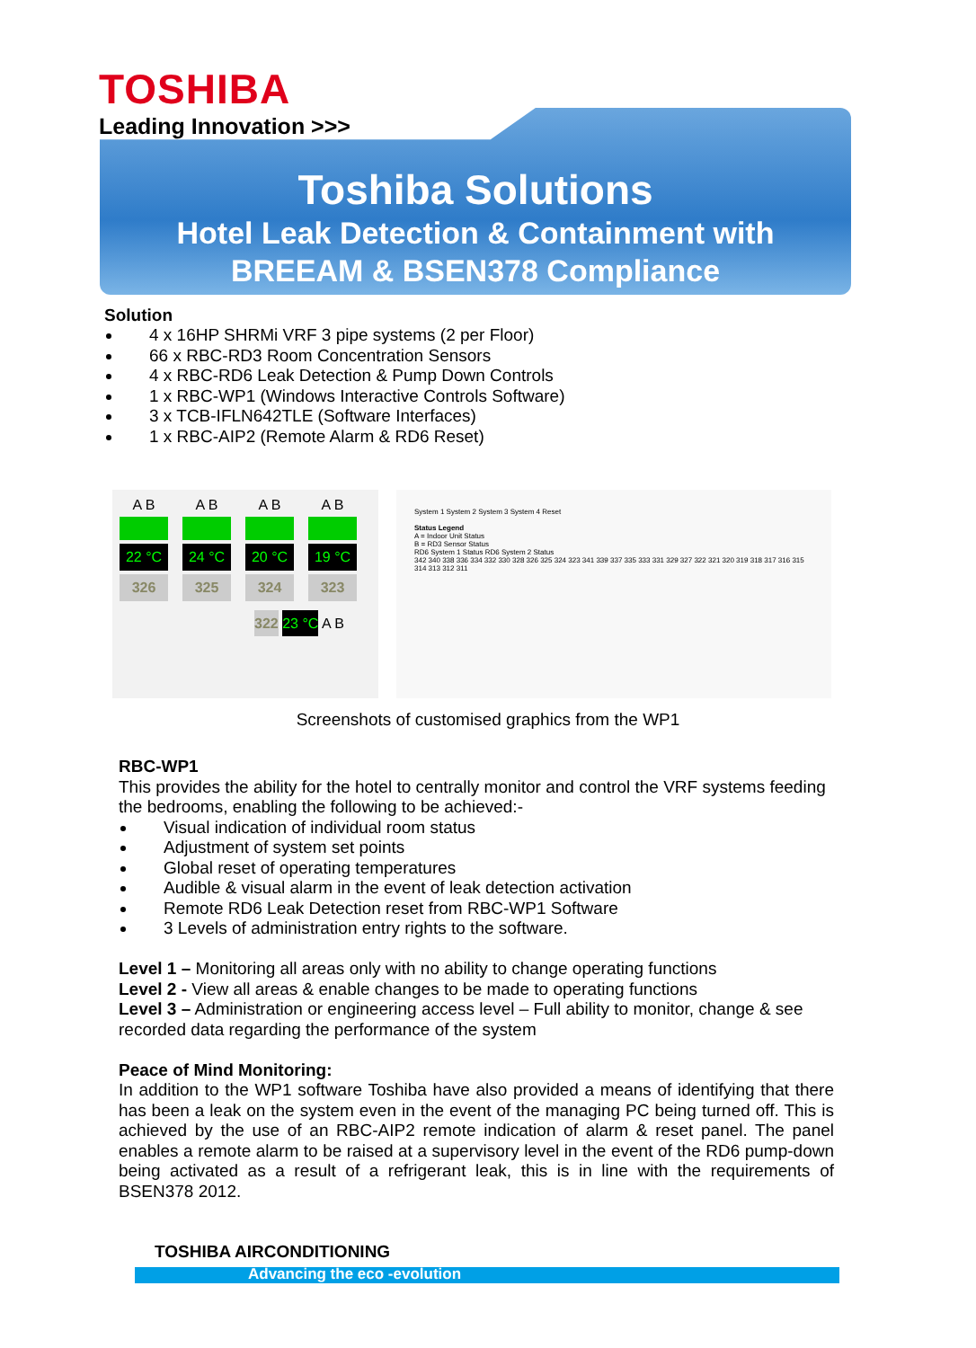TOSHIBA
Leading Innovation >>>
Toshiba Solutions
Hotel Leak Detection & Containment with
BREEAM & BSEN378 Compliance
Solution
4 x 16HP SHRMi VRF 3 pipe systems (2 per Floor)
66 x RBC-RD3 Room Concentration Sensors
4 x RBC-RD6 Leak Detection & Pump Down Controls
1 x RBC-WP1 (Windows Interactive Controls Software)
3 x TCB-IFLN642TLE (Software Interfaces)
1 x RBC-AIP2 (Remote Alarm & RD6 Reset)
A B
22 °C
326
A B
24 °C
325
A B
20 °C
324
A B
19 °C
323
322 23 °C A B
System 1 System 2 System 3 System 4 Reset
Status Legend
A = Indoor Unit Status
B = RD3 Sensor Status
RD6 System 1 Status RD6 System 2 Status
342 340 338 336 334 332 330 328 326 325 324 323 341 339 337 335 333 331 329 327 322 321 320 319 318 317 316 315 314 313 312 311
Screenshots of customised graphics from the WP1
RBC-WP1
This provides the ability for the hotel to centrally monitor and control the VRF systems feeding the bedrooms, enabling the following to be achieved:-
Visual indication of individual room status
Adjustment of system set points
Global reset of operating temperatures
Audible & visual alarm in the event of leak detection activation
Remote RD6 Leak Detection reset from RBC-WP1 Software
3 Levels of administration entry rights to the software.
Level 1 – Monitoring all areas only with no ability to change operating functions
Level 2 - View all areas & enable changes to be made to operating functions
Level 3 – Administration or engineering access level – Full ability to monitor, change & see recorded data regarding the performance of the system
Peace of Mind Monitoring:
In addition to the WP1 software Toshiba have also provided a means of identifying that there has been a leak on the system even in the event of the managing PC being turned off. This is achieved by the use of an RBC-AIP2 remote indication of alarm & reset panel. The panel enables a remote alarm to be raised at a supervisory level in the event of the RD6 pump-down being activated as a result of a refrigerant leak, this is in line with the requirements of BSEN378 2012.
TOSHIBA AIRCONDITIONING
Advancing the eco -evolution